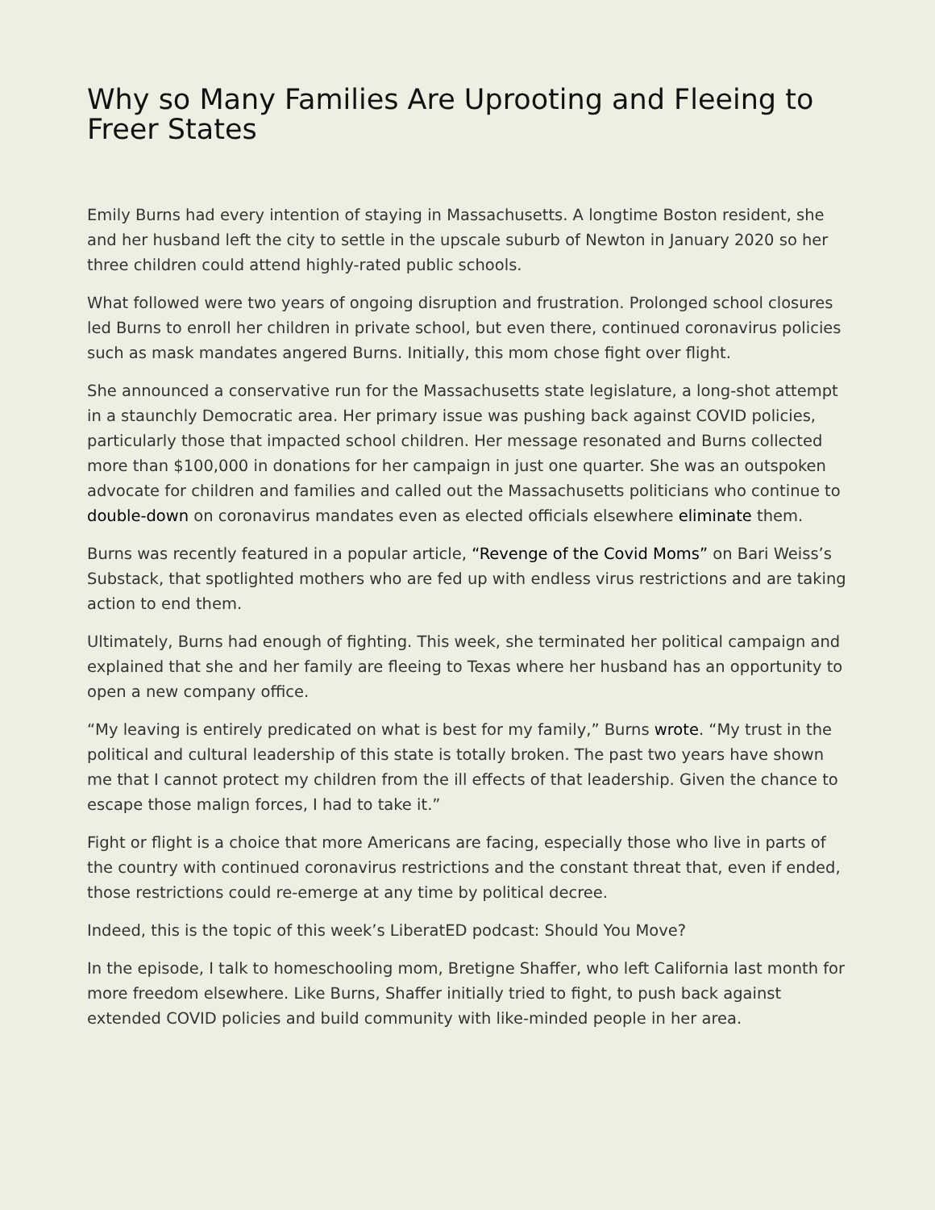Why so Many Families Are Uprooting and Fleeing to Freer States
Emily Burns had every intention of staying in Massachusetts. A longtime Boston resident, she and her husband left the city to settle in the upscale suburb of Newton in January 2020 so her three children could attend highly-rated public schools.
What followed were two years of ongoing disruption and frustration. Prolonged school closures led Burns to enroll her children in private school, but even there, continued coronavirus policies such as mask mandates angered Burns. Initially, this mom chose fight over flight.
She announced a conservative run for the Massachusetts state legislature, a long-shot attempt in a staunchly Democratic area. Her primary issue was pushing back against COVID policies, particularly those that impacted school children. Her message resonated and Burns collected more than $100,000 in donations for her campaign in just one quarter. She was an outspoken advocate for children and families and called out the Massachusetts politicians who continue to double-down on coronavirus mandates even as elected officials elsewhere eliminate them.
Burns was recently featured in a popular article, “Revenge of the Covid Moms” on Bari Weiss’s Substack, that spotlighted mothers who are fed up with endless virus restrictions and are taking action to end them.
Ultimately, Burns had enough of fighting. This week, she terminated her political campaign and explained that she and her family are fleeing to Texas where her husband has an opportunity to open a new company office.
“My leaving is entirely predicated on what is best for my family,” Burns wrote. “My trust in the political and cultural leadership of this state is totally broken. The past two years have shown me that I cannot protect my children from the ill effects of that leadership. Given the chance to escape those malign forces, I had to take it.”
Fight or flight is a choice that more Americans are facing, especially those who live in parts of the country with continued coronavirus restrictions and the constant threat that, even if ended, those restrictions could re-emerge at any time by political decree.
Indeed, this is the topic of this week’s LiberatED podcast: Should You Move?
In the episode, I talk to homeschooling mom, Bretigne Shaffer, who left California last month for more freedom elsewhere. Like Burns, Shaffer initially tried to fight, to push back against extended COVID policies and build community with like-minded people in her area.